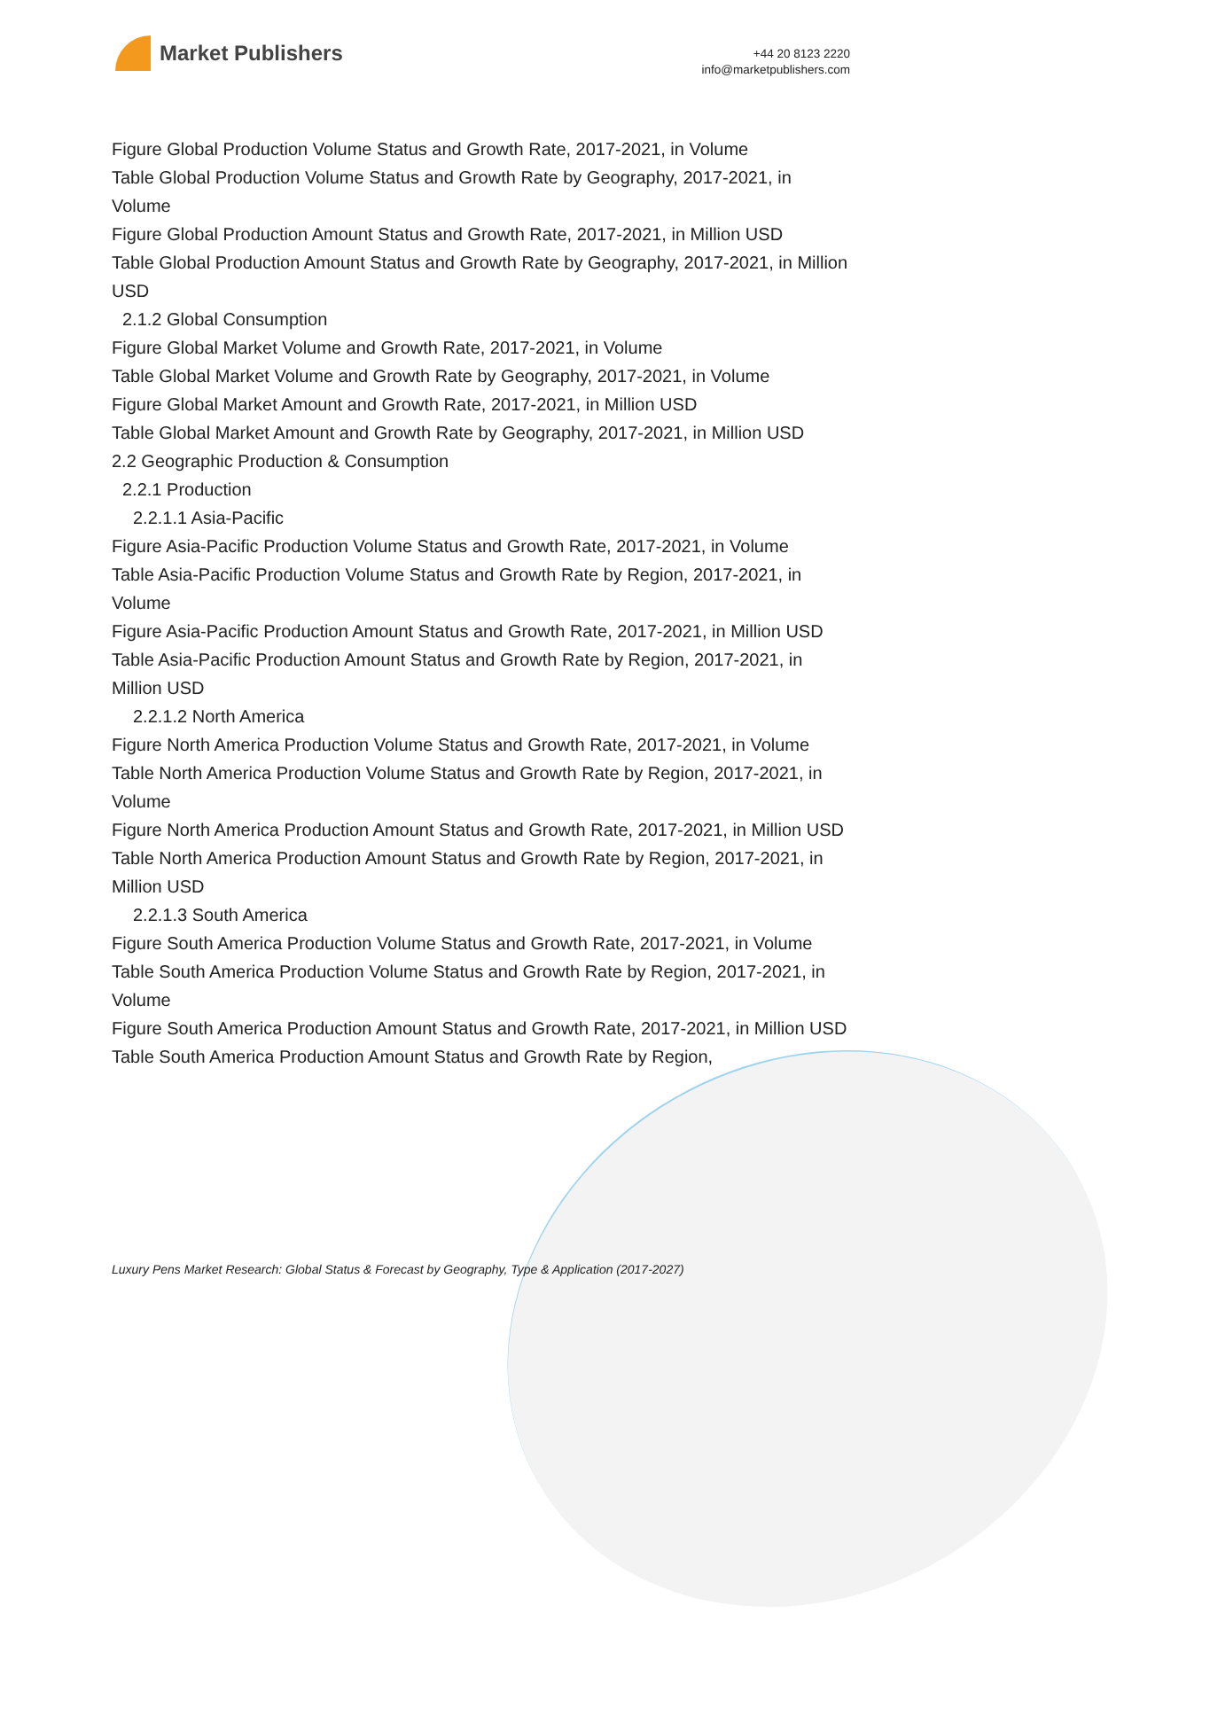Market Publishers
+44 20 8123 2220
info@marketpublishers.com
Figure Global Production Volume Status and Growth Rate, 2017-2021, in Volume
Table Global Production Volume Status and Growth Rate by Geography, 2017-2021, in Volume
Figure Global Production Amount Status and Growth Rate, 2017-2021, in Million USD
Table Global Production Amount Status and Growth Rate by Geography, 2017-2021, in Million USD
2.1.2 Global Consumption
Figure Global Market Volume and Growth Rate, 2017-2021, in Volume
Table Global Market Volume and Growth Rate by Geography, 2017-2021, in Volume
Figure Global Market Amount and Growth Rate, 2017-2021, in Million USD
Table Global Market Amount and Growth Rate by Geography, 2017-2021, in Million USD
2.2 Geographic Production & Consumption
2.2.1 Production
2.2.1.1 Asia-Pacific
Figure Asia-Pacific Production Volume Status and Growth Rate, 2017-2021, in Volume
Table Asia-Pacific Production Volume Status and Growth Rate by Region, 2017-2021, in Volume
Figure Asia-Pacific Production Amount Status and Growth Rate, 2017-2021, in Million USD
Table Asia-Pacific Production Amount Status and Growth Rate by Region, 2017-2021, in Million USD
2.2.1.2 North America
Figure North America Production Volume Status and Growth Rate, 2017-2021, in Volume
Table North America Production Volume Status and Growth Rate by Region, 2017-2021, in Volume
Figure North America Production Amount Status and Growth Rate, 2017-2021, in Million USD
Table North America Production Amount Status and Growth Rate by Region, 2017-2021, in Million USD
2.2.1.3 South America
Figure South America Production Volume Status and Growth Rate, 2017-2021, in Volume
Table South America Production Volume Status and Growth Rate by Region, 2017-2021, in Volume
Figure South America Production Amount Status and Growth Rate, 2017-2021, in Million USD
Table South America Production Amount Status and Growth Rate by Region,
Luxury Pens Market Research: Global Status & Forecast by Geography, Type & Application (2017-2027)